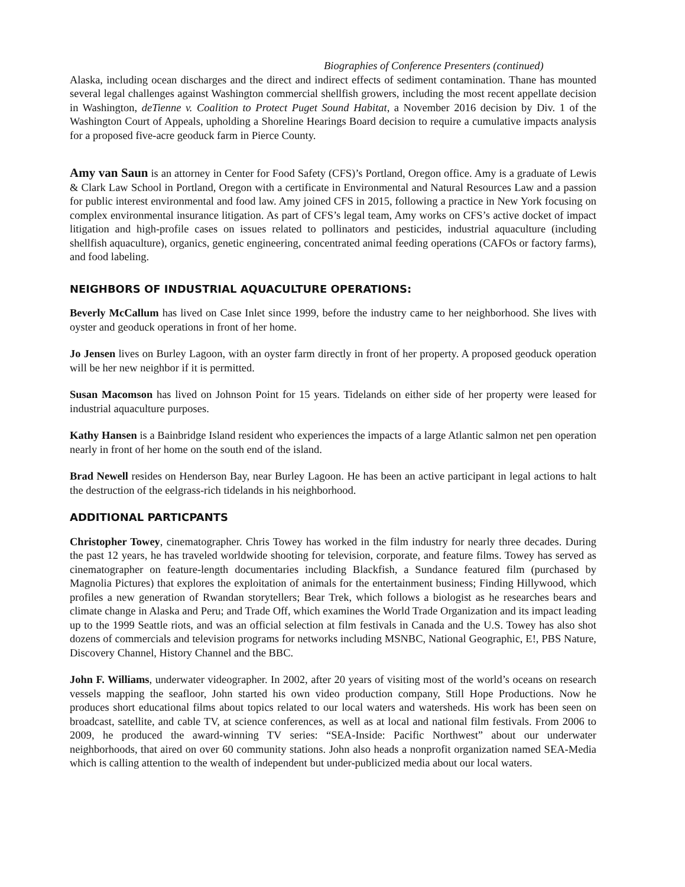Biographies of Conference Presenters (continued)
Alaska, including ocean discharges and the direct and indirect effects of sediment contamination. Thane has mounted several legal challenges against Washington commercial shellfish growers, including the most recent appellate decision in Washington, deTienne v. Coalition to Protect Puget Sound Habitat, a November 2016 decision by Div. 1 of the Washington Court of Appeals, upholding a Shoreline Hearings Board decision to require a cumulative impacts analysis for a proposed five-acre geoduck farm in Pierce County.
Amy van Saun is an attorney in Center for Food Safety (CFS)’s Portland, Oregon office. Amy is a graduate of Lewis & Clark Law School in Portland, Oregon with a certificate in Environmental and Natural Resources Law and a passion for public interest environmental and food law. Amy joined CFS in 2015, following a practice in New York focusing on complex environmental insurance litigation. As part of CFS’s legal team, Amy works on CFS’s active docket of impact litigation and high-profile cases on issues related to pollinators and pesticides, industrial aquaculture (including shellfish aquaculture), organics, genetic engineering, concentrated animal feeding operations (CAFOs or factory farms), and food labeling.
NEIGHBORS OF INDUSTRIAL AQUACULTURE OPERATIONS:
Beverly McCallum has lived on Case Inlet since 1999, before the industry came to her neighborhood. She lives with oyster and geoduck operations in front of her home.
Jo Jensen lives on Burley Lagoon, with an oyster farm directly in front of her property. A proposed geoduck operation will be her new neighbor if it is permitted.
Susan Macomson has lived on Johnson Point for 15 years. Tidelands on either side of her property were leased for industrial aquaculture purposes.
Kathy Hansen is a Bainbridge Island resident who experiences the impacts of a large Atlantic salmon net pen operation nearly in front of her home on the south end of the island.
Brad Newell resides on Henderson Bay, near Burley Lagoon. He has been an active participant in legal actions to halt the destruction of the eelgrass-rich tidelands in his neighborhood.
ADDITIONAL PARTICPANTS
Christopher Towey, cinematographer. Chris Towey has worked in the film industry for nearly three decades. During the past 12 years, he has traveled worldwide shooting for television, corporate, and feature films. Towey has served as cinematographer on feature-length documentaries including Blackfish, a Sundance featured film (purchased by Magnolia Pictures) that explores the exploitation of animals for the entertainment business; Finding Hillywood, which profiles a new generation of Rwandan storytellers; Bear Trek, which follows a biologist as he researches bears and climate change in Alaska and Peru; and Trade Off, which examines the World Trade Organization and its impact leading up to the 1999 Seattle riots, and was an official selection at film festivals in Canada and the U.S. Towey has also shot dozens of commercials and television programs for networks including MSNBC, National Geographic, E!, PBS Nature, Discovery Channel, History Channel and the BBC.
John F. Williams, underwater videographer. In 2002, after 20 years of visiting most of the world’s oceans on research vessels mapping the seafloor, John started his own video production company, Still Hope Productions. Now he produces short educational films about topics related to our local waters and watersheds. His work has been seen on broadcast, satellite, and cable TV, at science conferences, as well as at local and national film festivals. From 2006 to 2009, he produced the award-winning TV series: “SEA-Inside: Pacific Northwest” about our underwater neighborhoods, that aired on over 60 community stations. John also heads a nonprofit organization named SEA-Media which is calling attention to the wealth of independent but under-publicized media about our local waters.